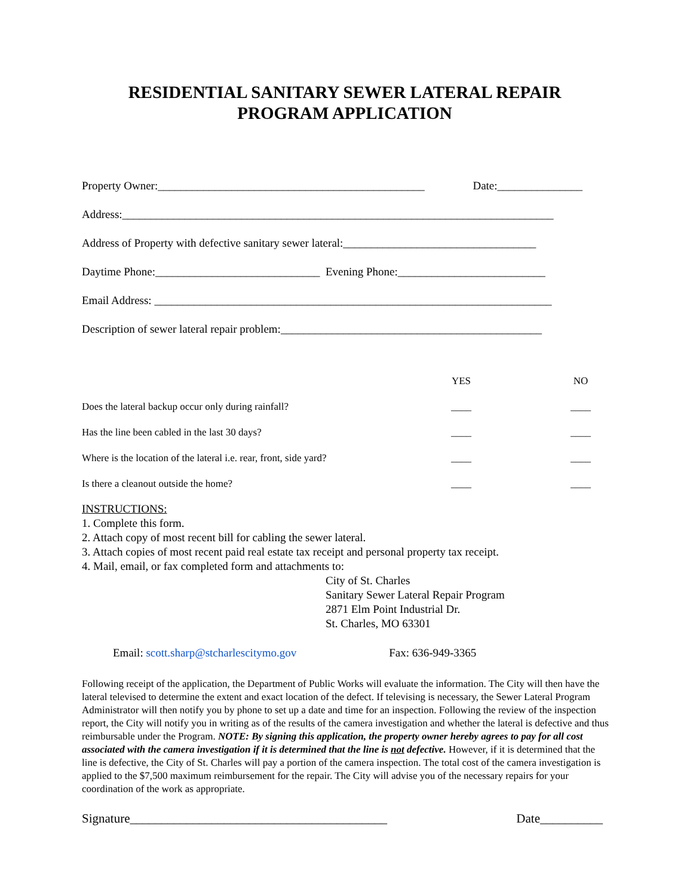RESIDENTIAL SANITARY SEWER LATERAL REPAIR
PROGRAM APPLICATION
Property Owner:_______________________________________________ Date:_______________
Address:____________________________________________________________________________
Address of Property with defective sanitary sewer lateral:__________________________________
Daytime Phone:_____________________________ Evening Phone:__________________________
Email Address: ______________________________________________________________________
Description of sewer lateral repair problem:______________________________________________
| | YES | | NO |
| Does the lateral backup occur only during rainfall? | ____ | | ____ |
| Has the line been cabled in the last 30 days? | ____ | | ____ |
| Where is the location of the lateral i.e. rear, front, side yard? | ____ | | ____ |
| Is there a cleanout outside the home? | ____ | | ____ |
INSTRUCTIONS:
1. Complete this form.
2. Attach copy of most recent bill for cabling the sewer lateral.
3. Attach copies of most recent paid real estate tax receipt and personal property tax receipt.
4. Mail, email, or fax completed form and attachments to:
City of St. Charles
Sanitary Sewer Lateral Repair Program
2871 Elm Point Industrial Dr.
St. Charles, MO 63301
Email: scott.sharp@stcharlescitymo.gov Fax: 636-949-3365
Following receipt of the application, the Department of Public Works will evaluate the information. The City will then have the lateral televised to determine the extent and exact location of the defect. If televising is necessary, the Sewer Lateral Program Administrator will then notify you by phone to set up a date and time for an inspection. Following the review of the inspection report, the City will notify you in writing as of the results of the camera investigation and whether the lateral is defective and thus reimbursable under the Program. NOTE: By signing this application, the property owner hereby agrees to pay for all cost associated with the camera investigation if it is determined that the line is not defective. However, if it is determined that the line is defective, the City of St. Charles will pay a portion of the camera inspection. The total cost of the camera investigation is applied to the $7,500 maximum reimbursement for the repair. The City will advise you of the necessary repairs for your coordination of the work as appropriate.
Signature_________________________________________ Date__________